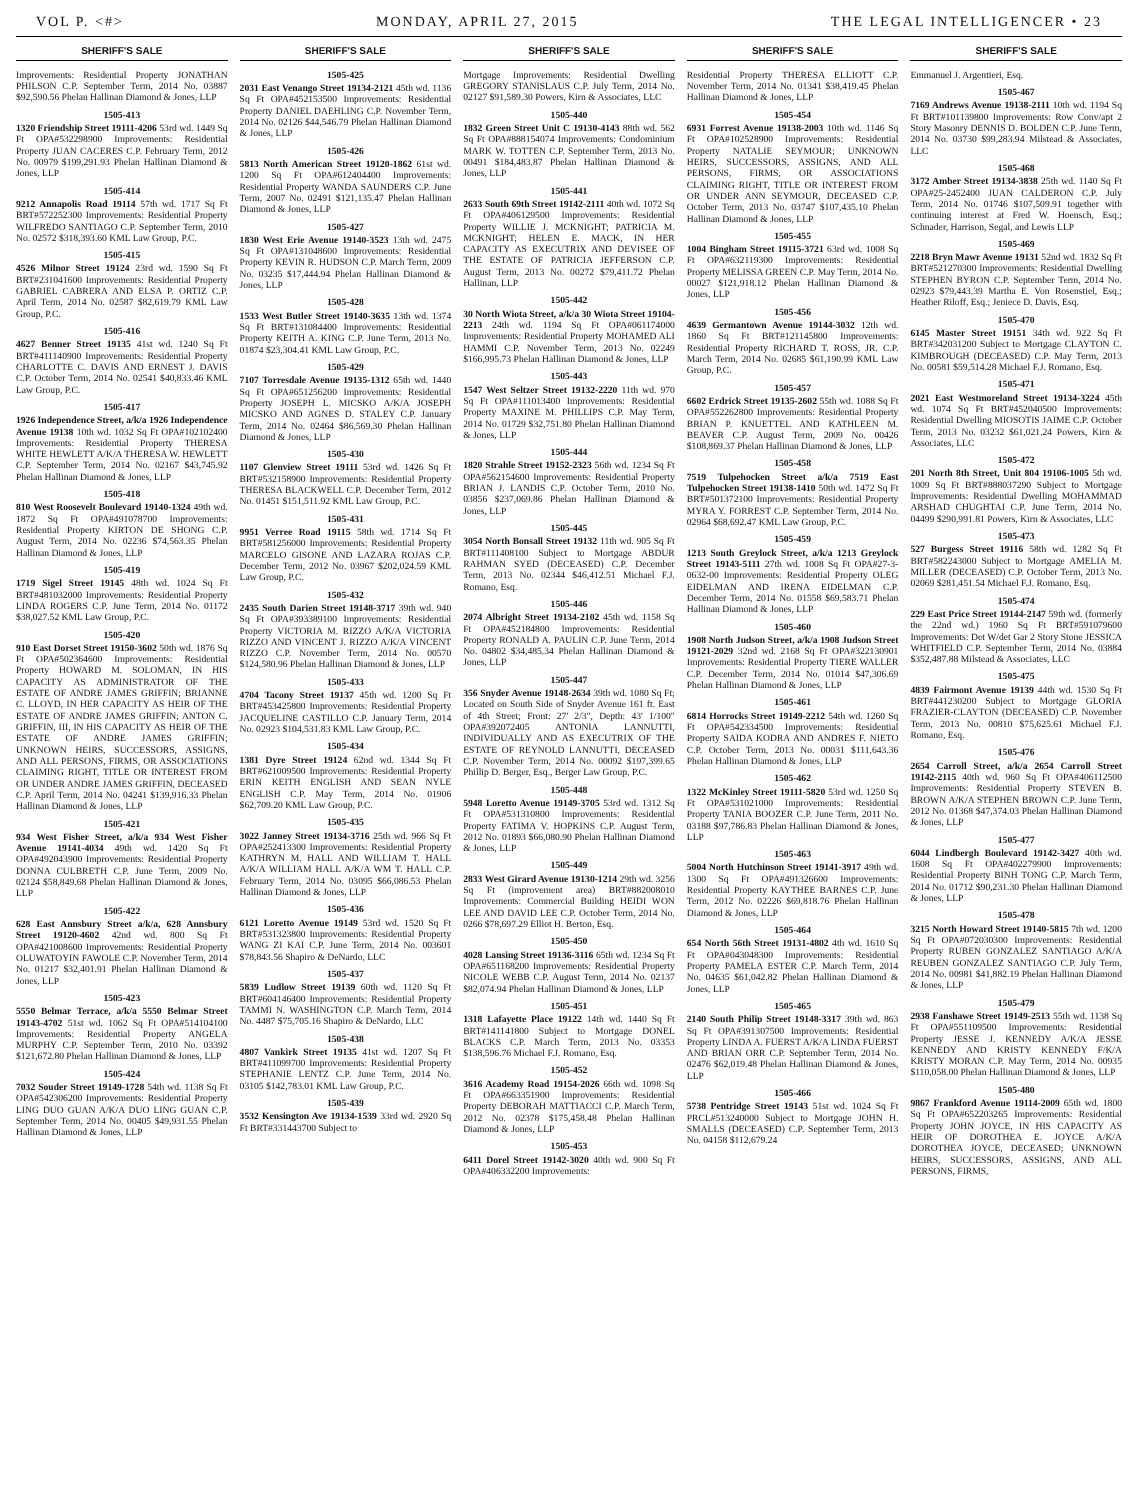VOL P. <#> MONDAY, APRIL 27, 2015 THE LEGAL INTELLIGENCER • 23
SHERIFF'S SALE
Improvements: Residential Property JONATHAN PHILSON C.P. September Term, 2014 No. 03887 $92,590.56 Phelan Hallinan Diamond & Jones, LLP
1505-413
1320 Friendship Street 19111-4206 53rd wd. 1449 Sq Ft OPA#532298900 Improvements: Residential Property JUAN CACERES C.P. February Term, 2012 No. 00979 $199,291.93 Phelan Hallinan Diamond & Jones, LLP
1505-414
9212 Annapolis Road 19114 57th wd. 1717 Sq Ft BRT#572252300 Improvements: Residential Property WILFREDO SANTIAGO C.P. September Term, 2010 No. 02572 $318,393.60 KML Law Group, P.C.
1505-415
4526 Milnor Street 19124 23rd wd. 1590 Sq Ft BRT#231041600 Improvements: Residential Property GABRIEL CABRERA AND ELSA P. ORTIZ C.P. April Term, 2014 No. 02587 $82,619.79 KML Law Group, P.C.
1505-416
4627 Benner Street 19135 41st wd. 1240 Sq Ft BRT#411140900 Improvements: Residential Property CHARLOTTE C. DAVIS AND ERNEST J. DAVIS C.P. October Term, 2014 No. 02541 $40,833.46 KML Law Group, P.C.
1505-417
1926 Independence Street, a/k/a 1926 Independence Avenue 19138 10th wd. 1032 Sq Ft OPA#102102400 Improvements: Residential Property THERESA WHITE HEWLETT A/K/A THERESA W. HEWLETT C.P. September Term, 2014 No. 02167 $43,745.92 Phelan Hallinan Diamond & Jones, LLP
1505-418
810 West Roosevelt Boulevard 19140-1324 49th wd. 1872 Sq Ft OPA#491078700 Improvements: Residential Property KIRTON DE SHONG C.P. August Term, 2014 No. 02236 $74,563.35 Phelan Hallinan Diamond & Jones, LLP
1505-419
1719 Sigel Street 19145 48th wd. 1024 Sq Ft BRT#481032000 Improvements: Residential Property LINDA ROGERS C.P. June Term, 2014 No. 01172 $38,027.52 KML Law Group, P.C.
1505-420
910 East Dorset Street 19150-3602 50th wd. 1876 Sq Ft OPA#502364600 Improvements: Residential Property HOWARD M. SOLOMAN, IN HIS CAPACITY AS ADMINISTRATOR OF THE ESTATE OF ANDRE JAMES GRIFFIN; BRIANNE C. LLOYD, IN HER CAPACITY AS HEIR OF THE ESTATE OF ANDRE JAMES GRIFFIN; ANTON C. GRIFFIN, III, IN HIS CAPACITY AS HEIR OF THE ESTATE OF ANDRE JAMES GRIFFIN; UNKNOWN HEIRS, SUCCESSORS, ASSIGNS, AND ALL PERSONS, FIRMS, OR ASSOCIATIONS CLAIMING RIGHT, TITLE OR INTEREST FROM OR UNDER ANDRE JAMES GRIFFIN, DECEASED C.P. April Term, 2014 No. 04241 $139,916.33 Phelan Hallinan Diamond & Jones, LLP
1505-421
934 West Fisher Street, a/k/a 934 West Fisher Avenue 19141-4034 49th wd. 1420 Sq Ft OPA#492043900 Improvements: Residential Property DONNA CULBRETH C.P. June Term, 2009 No. 02124 $58,849.68 Phelan Hallinan Diamond & Jones, LLP
1505-422
628 East Annsbury Street a/k/a, 628 Annsbury Street 19120-4602 42nd wd. 800 Sq Ft OPA#421008600 Improvements: Residential Property OLUWATOYIN FAWOLE C.P. November Term, 2014 No. 01217 $32,401.91 Phelan Hallinan Diamond & Jones, LLP
1505-423
5550 Belmar Terrace, a/k/a 5550 Belmar Street 19143-4702 51st wd. 1062 Sq Ft OPA#514104100 Improvements: Residential Property ANGELA MURPHY C.P. September Term, 2010 No. 03392 $121,672.80 Phelan Hallinan Diamond & Jones, LLP
1505-424
7032 Souder Street 19149-1728 54th wd. 1138 Sq Ft OPA#542306200 Improvements: Residential Property LING DUO GUAN A/K/A DUO LING GUAN C.P. September Term, 2014 No. 00405 $49,931.55 Phelan Hallinan Diamond & Jones, LLP
SHERIFF'S SALE
1505-425
2031 East Venango Street 19134-2121 45th wd. 1136 Sq Ft OPA#452153500 Improvements: Residential Property DANIEL DAEHLING C.P. November Term, 2014 No. 02126 $44,546.79 Phelan Hallinan Diamond & Jones, LLP
1505-426
5813 North American Street 19120-1862 61st wd. 1200 Sq Ft OPA#612404400 Improvements: Residential Property WANDA SAUNDERS C.P. June Term, 2007 No. 02491 $121,135.47 Phelan Hallinan Diamond & Jones, LLP
1505-427
1830 West Erie Avenue 19140-3523 13th wd. 2475 Sq Ft OPA#131048600 Improvements: Residential Property KEVIN R. HUDSON C.P. March Term, 2009 No. 03235 $17,444.94 Phelan Hallinan Diamond & Jones, LLP
1505-428
1533 West Butler Street 19140-3635 13th wd. 1374 Sq Ft BRT#131084400 Improvements: Residential Property KEITH A. KING C.P. June Term, 2013 No. 01874 $23,304.41 KML Law Group, P.C.
1505-429
7107 Torresdale Avenue 19135-1312 65th wd. 1440 Sq Ft OPA#651256200 Improvements: Residential Property JOSEPH L. MICSKO A/K/A JOSEPH MICSKO AND AGNES D. STALEY C.P. January Term, 2014 No. 02464 $86,569.30 Phelan Hallinan Diamond & Jones, LLP
1505-430
1107 Glenview Street 19111 53rd wd. 1426 Sq Ft BRT#532158900 Improvements: Residential Property THERESA BLACKWELL C.P. December Term, 2012 No. 01451 $151,511.92 KML Law Group, P.C.
1505-431
9951 Verree Road 19115 58th wd. 1714 Sq Ft BRT#581256000 Improvements: Residential Property MARCELO GISONE AND LAZARA ROJAS C.P. December Term, 2012 No. 03967 $202,024.59 KML Law Group, P.C.
1505-432
2435 South Darien Street 19148-3717 39th wd. 940 Sq Ft OPA#393389100 Improvements: Residential Property VICTORIA M. RIZZO A/K/A VICTORIA RIZZO AND VINCENT J. RIZZO A/K/A VINCENT RIZZO C.P. November Term, 2014 No. 00570 $124,580.96 Phelan Hallinan Diamond & Jones, LLP
1505-433
4704 Tacony Street 19137 45th wd. 1200 Sq Ft BRT#453425800 Improvements: Residential Property JACQUELINE CASTILLO C.P. January Term, 2014 No. 02923 $104,531.83 KML Law Group, P.C.
1505-434
1381 Dyre Street 19124 62nd wd. 1344 Sq Ft BRT#621009500 Improvements: Residential Property ERIN KEITH ENGLISH AND SEAN NYLE ENGLISH C.P. May Term, 2014 No. 01906 $62,709.20 KML Law Group, P.C.
1505-435
3022 Janney Street 19134-3716 25th wd. 966 Sq Ft OPA#252413300 Improvements: Residential Property KATHRYN M. HALL AND WILLIAM T. HALL A/K/A WILLIAM HALL A/K/A WM T. HALL C.P. February Term, 2014 No. 03095 $66,086.53 Phelan Hallinan Diamond & Jones, LLP
1505-436
6121 Loretto Avenue 19149 53rd wd. 1520 Sq Ft BRT#531323800 Improvements: Residential Property WANG ZI KAI C.P. June Term, 2014 No. 003601 $78,843.56 Shapiro & DeNardo, LLC
1505-437
5839 Ludlow Street 19139 60th wd. 1120 Sq Ft BRT#604146400 Improvements: Residential Property TAMMI N. WASHINGTON C.P. March Term, 2014 No. 4487 $75,705.16 Shapiro & DeNardo, LLC
1505-438
4807 Vankirk Street 19135 41st wd. 1207 Sq Ft BRT#411099700 Improvements: Residential Property STEPHANIE LENTZ C.P. June Term, 2014 No. 03105 $142,783.01 KML Law Group, P.C.
1505-439
3532 Kensington Ave 19134-1539 33rd wd. 2920 Sq Ft BRT#331443700 Subject to
SHERIFF'S SALE
Mortgage Improvements: Residential Dwelling GREGORY STANISLAUS C.P. July Term, 2014 No. 02127 $91,589.30 Powers, Kirn & Associates, LLC
1505-440
1832 Green Street Unit C 19130-4143 88th wd. 562 Sq Ft OPA#888154074 Improvements: Condominium MARK W. TOTTEN C.P. September Term, 2013 No. 00491 $184,483.87 Phelan Hallinan Diamond & Jones, LLP
1505-441
2633 South 69th Street 19142-2111 40th wd. 1072 Sq Ft OPA#406129500 Improvements: Residential Property WILLIE J. MCKNIGHT; PATRICIA M. MCKNIGHT; HELEN E. MACK, IN HER CAPACITY AS EXECUTRIX AND DEVISEE OF THE ESTATE OF PATRICIA JEFFERSON C.P. August Term, 2013 No. 00272 $79,411.72 Phelan Hallinan, LLP
1505-442
30 North Wiota Street, a/k/a 30 Wiota Street 19104-2213 24th wd. 1194 Sq Ft OPA#061174000 Improvements: Residential Property MOHAMED ALI HAMMI C.P. November Term, 2013 No. 02249 $166,995.73 Phelan Hallinan Diamond & Jones, LLP
1505-443
1547 West Seltzer Street 19132-2220 11th wd. 970 Sq Ft OPA#111013400 Improvements: Residential Property MAXINE M. PHILLIPS C.P. May Term, 2014 No. 01729 $32,751.80 Phelan Hallinan Diamond & Jones, LLP
1505-444
1820 Strahle Street 19152-2323 56th wd. 1234 Sq Ft OPA#562154600 Improvements: Residential Property BRIAN J. LANDIS C.P. October Term, 2010 No. 03856 $237,069.86 Phelan Hallinan Diamond & Jones, LLP
1505-445
3054 North Bonsall Street 19132 11th wd. 905 Sq Ft BRT#111408100 Subject to Mortgage ABDUR RAHMAN SYED (DECEASED) C.P. December Term, 2013 No. 02344 $46,412.51 Michael F.J. Romano, Esq.
1505-446
2074 Albright Street 19134-2102 45th wd. 1158 Sq Ft OPA#452184800 Improvements: Residential Property RONALD A. PAULIN C.P. June Term, 2014 No. 04802 $34,485.34 Phelan Hallinan Diamond & Jones, LLP
1505-447
356 Snyder Avenue 19148-2634 39th wd. 1080 Sq Ft; Located on South Side of Snyder Avenue 161 ft. East of 4th Street; Front: 27' 2/3", Depth: 43' 1/100" OPA#392072405 ANTONIA LANNUTTI, INDIVIDUALLY AND AS EXECUTRIX OF THE ESTATE OF REYNOLD LANNUTTI, DECEASED C.P. November Term, 2014 No. 00092 $197,399.65 Phillip D. Berger, Esq., Berger Law Group, P.C.
1505-448
5948 Loretto Avenue 19149-3705 53rd wd. 1312 Sq Ft OPA#531310800 Improvements: Residential Property FATIMA V. HOPKINS C.P. August Term, 2012 No. 01893 $66,080.90 Phelan Hallinan Diamond & Jones, LLP
1505-449
2833 West Girard Avenue 19130-1214 29th wd. 3256 Sq Ft (improvement area) BRT#882008010 Improvements: Commercial Building HEIDI WON LEE AND DAVID LEE C.P. October Term, 2014 No. 0266 $78,697.29 Elliot H. Berton, Esq.
1505-450
4028 Lansing Street 19136-3116 65th wd. 1234 Sq Ft OPA#651168200 Improvements: Residential Property NICOLE WEBB C.P. August Term, 2014 No. 02137 $82,074.94 Phelan Hallinan Diamond & Jones, LLP
1505-451
1318 Lafayette Place 19122 14th wd. 1440 Sq Ft BRT#141141800 Subject to Mortgage DONEL BLACKS C.P. March Term, 2013 No. 03353 $138,596.76 Michael F.J. Romano, Esq.
1505-452
3616 Academy Road 19154-2026 66th wd. 1098 Sq Ft OPA#663351900 Improvements: Residential Property DEBORAH MATTIACCI C.P. March Term, 2012 No. 02378 $175,458.48 Phelan Hallinan Diamond & Jones, LLP
1505-453
6411 Dorel Street 19142-3020 40th wd. 900 Sq Ft OPA#406332200 Improvements:
SHERIFF'S SALE
Residential Property THERESA ELLIOTT C.P. November Term, 2014 No. 01341 $38,419.45 Phelan Hallinan Diamond & Jones, LLP
1505-454
6931 Forrest Avenue 19138-2003 10th wd. 1146 Sq Ft OPA#102528900 Improvements: Residential Property NATALIE SEYMOUR; UNKNOWN HEIRS, SUCCESSORS, ASSIGNS, AND ALL PERSONS, FIRMS, OR ASSOCIATIONS CLAIMING RIGHT, TITLE OR INTEREST FROM OR UNDER ANN SEYMOUR, DECEASED C.P. October Term, 2013 No. 03747 $107,435.10 Phelan Hallinan Diamond & Jones, LLP
1505-455
1004 Bingham Street 19115-3721 63rd wd. 1008 Sq Ft OPA#632119300 Improvements: Residential Property MELISSA GREEN C.P. May Term, 2014 No. 00027 $121,918.12 Phelan Hallinan Diamond & Jones, LLP
1505-456
4639 Germantown Avenue 19144-3032 12th wd. 1860 Sq Ft BRT#121145800 Improvements: Residential Property RICHARD T. ROSS, JR. C.P. March Term, 2014 No. 02685 $61,190.99 KML Law Group, P.C.
1505-457
6602 Erdrick Street 19135-2602 55th wd. 1088 Sq Ft OPA#552262800 Improvements: Residential Property BRIAN P. KNUETTEL AND KATHLEEN M. BEAVER C.P. August Term, 2009 No. 00426 $108,869.37 Phelan Hallinan Diamond & Jones, LLP
1505-458
7519 Tulpehocken Street a/k/a 7519 East Tulpehocken Street 19138-1410 50th wd. 1472 Sq Ft BRT#501372100 Improvements: Residential Property MYRA Y. FORREST C.P. September Term, 2014 No. 02964 $68,692.47 KML Law Group, P.C.
1505-459
1213 South Greylock Street, a/k/a 1213 Greylock Street 19143-5111 27th wd. 1008 Sq Ft OPA#27-3-0632-00 Improvements: Residential Property OLEG EIDELMAN AND IRENA EIDELMAN C.P. December Term, 2014 No. 01558 $69,583.71 Phelan Hallinan Diamond & Jones, LLP
1505-460
1908 North Judson Street, a/k/a 1908 Judson Street 19121-2029 32nd wd. 2168 Sq Ft OPA#322130901 Improvements: Residential Property TIERE WALLER C.P. December Term, 2014 No. 01014 $47,306.69 Phelan Hallinan Diamond & Jones, LLP
1505-461
6814 Horrocks Street 19149-2212 54th wd. 1260 Sq Ft OPA#542334500 Improvements: Residential Property SAIDA KODRA AND ANDRES F. NIETO C.P. October Term, 2013 No. 00031 $111,643.36 Phelan Hallinan Diamond & Jones, LLP
1505-462
1322 McKinley Street 19111-5820 53rd wd. 1250 Sq Ft OPA#531021000 Improvements: Residential Property TANIA BOOZER C.P. June Term, 2011 No. 03188 $97,786.83 Phelan Hallinan Diamond & Jones, LLP
1505-463
5004 North Hutchinson Street 19141-3917 49th wd. 1300 Sq Ft OPA#491326600 Improvements: Residential Property KAYTHEE BARNES C.P. June Term, 2012 No. 02226 $69,818.76 Phelan Hallinan Diamond & Jones, LLP
1505-464
654 North 56th Street 19131-4802 4th wd. 1610 Sq Ft OPA#043048300 Improvements: Residential Property PAMELA ESTER C.P. March Term, 2014 No. 04635 $61,042.82 Phelan Hallinan Diamond & Jones, LLP
1505-465
2140 South Philip Street 19148-3317 39th wd. 863 Sq Ft OPA#391307500 Improvements: Residential Property LINDA A. FUERST A/K/A LINDA FUERST AND BRIAN ORR C.P. September Term, 2014 No. 02476 $62,019.48 Phelan Hallinan Diamond & Jones, LLP
1505-466
5738 Pentridge Street 19143 51st wd. 1024 Sq Ft PRCL#513240000 Subject to Mortgage JOHN H. SMALLS (DECEASED) C.P. September Term, 2013 No. 04158 $112,679.24
SHERIFF'S SALE
Emmanuel J. Argentieri, Esq.
1505-467
7169 Andrews Avenue 19138-2111 10th wd. 1194 Sq Ft BRT#101139800 Improvements: Row Conv/apt 2 Story Masonry DENNIS D. BOLDEN C.P. June Term, 2014 No. 03730 $99,283.94 Milstead & Associates, LLC
1505-468
3172 Amber Street 19134-3838 25th wd. 1140 Sq Ft OPA#25-2452400 JUAN CALDERON C.P. July Term, 2014 No. 01746 $107,509.91 together with continuing interest at Fred W. Hoensch, Esq.; Schnader, Harrison, Segal, and Lewis LLP
1505-469
2218 Bryn Mawr Avenue 19131 52nd wd. 1832 Sq Ft BRT#521270300 Improvements: Residential Dwelling STEPHEN BYRON C.P. September Term, 2014 No. 02923 $79,443.39 Martha E. Von Rosenstiel, Esq.; Heather Riloff, Esq.; Jeniece D. Davis, Esq.
1505-470
6145 Master Street 19151 34th wd. 922 Sq Ft BRT#342031200 Subject to Mortgage CLAYTON C. KIMBROUGH (DECEASED) C.P. May Term, 2013 No. 00581 $59,514.28 Michael F.J. Romano, Esq.
1505-471
2021 East Westmoreland Street 19134-3224 45th wd. 1074 Sq Ft BRT#452040500 Improvements: Residential Dwelling MIOSOTIS JAIME C.P. October Term, 2013 No. 03232 $61,021.24 Powers, Kirn & Associates, LLC
1505-472
201 North 8th Street, Unit 804 19106-1005 5th wd. 1009 Sq Ft BRT#888037290 Subject to Mortgage Improvements: Residential Dwelling MOHAMMAD ARSHAD CHUGHTAI C.P. June Term, 2014 No. 04499 $290,991.81 Powers, Kirn & Associates, LLC
1505-473
527 Burgess Street 19116 58th wd. 1282 Sq Ft BRT#582243000 Subject to Mortgage AMELIA M. MILLER (DECEASED) C.P. October Term, 2013 No. 02069 $281,451.54 Michael F.J. Romano, Esq.
1505-474
229 East Price Street 19144-2147 59th wd. (formerly the 22nd wd.) 1960 Sq Ft BRT#591079600 Improvements: Det W/det Gar 2 Story Stone JESSICA WHITFIELD C.P. September Term, 2014 No. 03884 $352,487.88 Milstead & Associates, LLC
1505-475
4839 Fairmont Avenue 19139 44th wd. 1530 Sq Ft BRT#441230200 Subject to Mortgage GLORIA FRAZIER-CLAYTON (DECEASED) C.P. November Term, 2013 No. 00810 $75,625.61 Michael F.J. Romano, Esq.
1505-476
2654 Carroll Street, a/k/a 2654 Carroll Street 19142-2115 40th wd. 960 Sq Ft OPA#406112500 Improvements: Residential Property STEVEN B. BROWN A/K/A STEPHEN BROWN C.P. June Term, 2012 No. 01368 $47,374.03 Phelan Hallinan Diamond & Jones, LLP
1505-477
6044 Lindbergh Boulevard 19142-3427 40th wd. 1608 Sq Ft OPA#402279900 Improvements: Residential Property BINH TONG C.P. March Term, 2014 No. 01712 $90,231.30 Phelan Hallinan Diamond & Jones, LLP
1505-478
3215 North Howard Street 19140-5815 7th wd. 1200 Sq Ft OPA#072030300 Improvements: Residential Property RUBEN GONZALEZ SANTIAGO A/K/A REUBEN GONZALEZ SANTIAGO C.P. July Term, 2014 No. 00981 $41,882.19 Phelan Hallinan Diamond & Jones, LLP
1505-479
2938 Fanshawe Street 19149-2513 55th wd. 1138 Sq Ft OPA#551109500 Improvements: Residential Property JESSE J. KENNEDY A/K/A JESSE KENNEDY AND KRISTY KENNEDY F/K/A KRISTY MORAN C.P. May Term, 2014 No. 00935 $110,058.00 Phelan Hallinan Diamond & Jones, LLP
1505-480
9867 Frankford Avenue 19114-2009 65th wd. 1800 Sq Ft OPA#652203265 Improvements: Residential Property JOHN JOYCE, IN HIS CAPACITY AS HEIR OF DOROTHEA E. JOYCE A/K/A DOROTHEA JOYCE, DECEASED; UNKNOWN HEIRS, SUCCESSORS, ASSIGNS, AND ALL PERSONS, FIRMS,